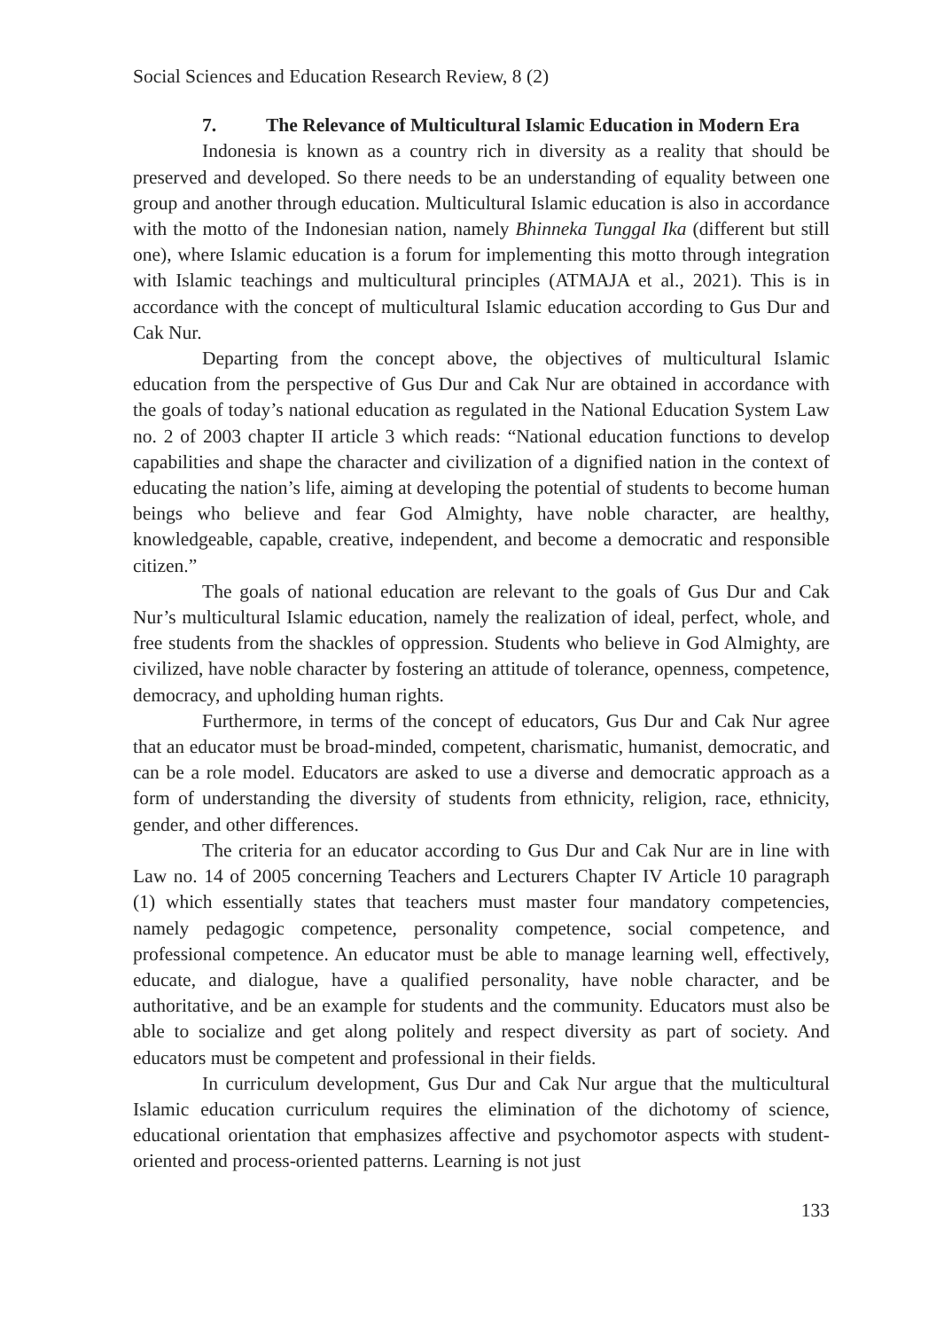Social Sciences and Education Research Review, 8 (2)
7. The Relevance of Multicultural Islamic Education in Modern Era
Indonesia is known as a country rich in diversity as a reality that should be preserved and developed. So there needs to be an understanding of equality between one group and another through education. Multicultural Islamic education is also in accordance with the motto of the Indonesian nation, namely Bhinneka Tunggal Ika (different but still one), where Islamic education is a forum for implementing this motto through integration with Islamic teachings and multicultural principles (ATMAJA et al., 2021). This is in accordance with the concept of multicultural Islamic education according to Gus Dur and Cak Nur.
Departing from the concept above, the objectives of multicultural Islamic education from the perspective of Gus Dur and Cak Nur are obtained in accordance with the goals of today’s national education as regulated in the National Education System Law no. 2 of 2003 chapter II article 3 which reads: “National education functions to develop capabilities and shape the character and civilization of a dignified nation in the context of educating the nation’s life, aiming at developing the potential of students to become human beings who believe and fear God Almighty, have noble character, are healthy, knowledgeable, capable, creative, independent, and become a democratic and responsible citizen.”
The goals of national education are relevant to the goals of Gus Dur and Cak Nur’s multicultural Islamic education, namely the realization of ideal, perfect, whole, and free students from the shackles of oppression. Students who believe in God Almighty, are civilized, have noble character by fostering an attitude of tolerance, openness, competence, democracy, and upholding human rights.
Furthermore, in terms of the concept of educators, Gus Dur and Cak Nur agree that an educator must be broad-minded, competent, charismatic, humanist, democratic, and can be a role model. Educators are asked to use a diverse and democratic approach as a form of understanding the diversity of students from ethnicity, religion, race, ethnicity, gender, and other differences.
The criteria for an educator according to Gus Dur and Cak Nur are in line with Law no. 14 of 2005 concerning Teachers and Lecturers Chapter IV Article 10 paragraph (1) which essentially states that teachers must master four mandatory competencies, namely pedagogic competence, personality competence, social competence, and professional competence. An educator must be able to manage learning well, effectively, educate, and dialogue, have a qualified personality, have noble character, and be authoritative, and be an example for students and the community. Educators must also be able to socialize and get along politely and respect diversity as part of society. And educators must be competent and professional in their fields.
In curriculum development, Gus Dur and Cak Nur argue that the multicultural Islamic education curriculum requires the elimination of the dichotomy of science, educational orientation that emphasizes affective and psychomotor aspects with student-oriented and process-oriented patterns. Learning is not just
133